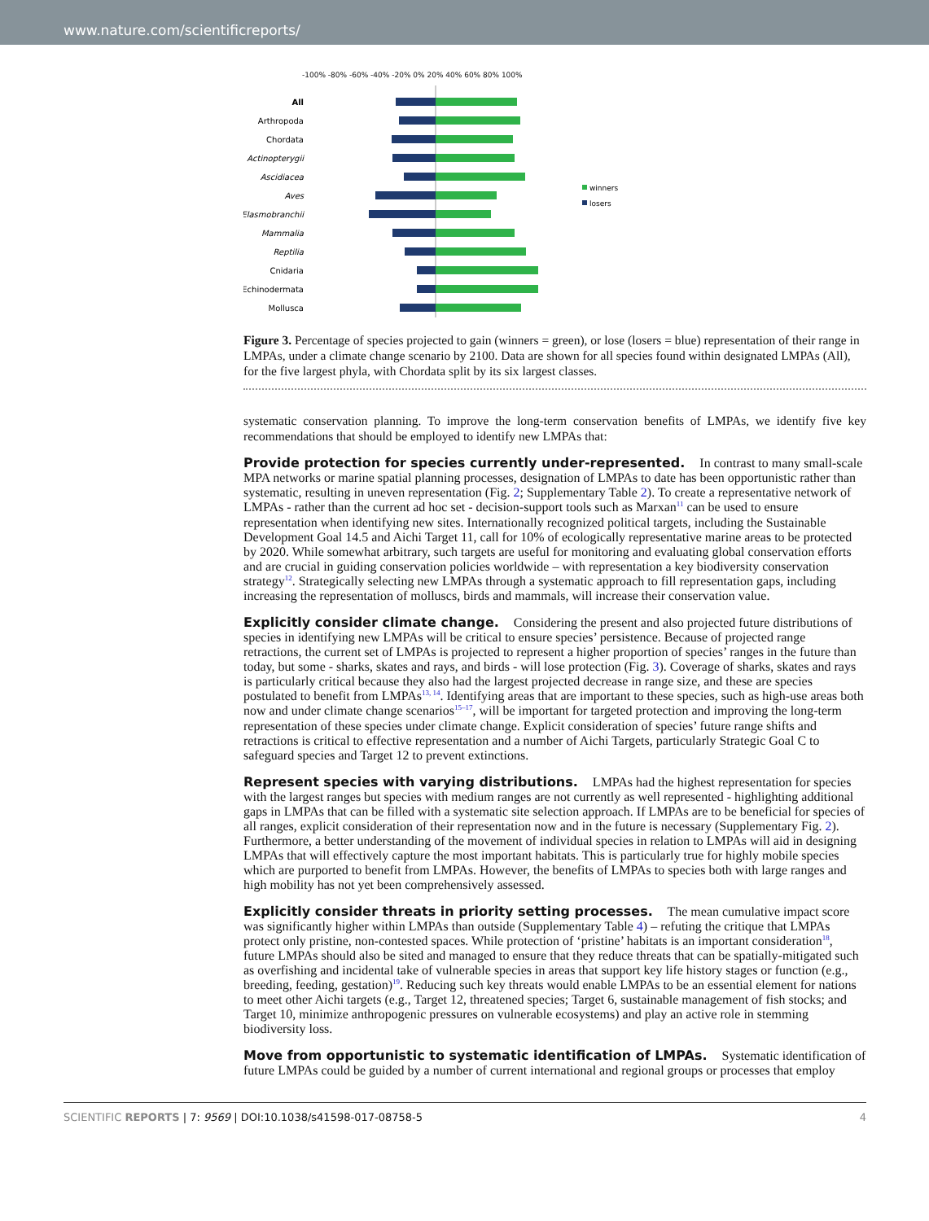www.nature.com/scientificreports/
-100% -80% -60% -40% -20% 0% 20% 40% 60% 80% 100%
All
Arthropoda
Chordata
Actinopterygii
Ascidiacea
Aves
Elasmobranchii
Mammalia
Reptilia
Cnidaria
Echinodermata
Mollusca
winners
losers
Figure 3. Percentage of species projected to gain (winners = green), or lose (losers = blue) representation of their range in LMPAs, under a climate change scenario by 2100. Data are shown for all species found within designated LMPAs (All), for the five largest phyla, with Chordata split by its six largest classes.
systematic conservation planning. To improve the long-term conservation benefits of LMPAs, we identify five key recommendations that should be employed to identify new LMPAs that:
Provide protection for species currently under-represented.
In contrast to many small-scale MPA networks or marine spatial planning processes, designation of LMPAs to date has been opportunistic rather than systematic, resulting in uneven representation (Fig. 2; Supplementary Table 2). To create a representative network of LMPAs - rather than the current ad hoc set - decision-support tools such as Marxan<sup>11</sup> can be used to ensure representation when identifying new sites. Internationally recognized political targets, including the Sustainable Development Goal 14.5 and Aichi Target 11, call for 10% of ecologically representative marine areas to be protected by 2020. While somewhat arbitrary, such targets are useful for monitoring and evaluating global conservation efforts and are crucial in guiding conservation policies worldwide – with representation a key biodiversity conservation strategy<sup>12</sup>. Strategically selecting new LMPAs through a systematic approach to fill representation gaps, including increasing the representation of molluscs, birds and mammals, will increase their conservation value.
Explicitly consider climate change.
Considering the present and also projected future distributions of species in identifying new LMPAs will be critical to ensure species’ persistence. Because of projected range retractions, the current set of LMPAs is projected to represent a higher proportion of species’ ranges in the future than today, but some - sharks, skates and rays, and birds - will lose protection (Fig. 3). Coverage of sharks, skates and rays is particularly critical because they also had the largest projected decrease in range size, and these are species postulated to benefit from LMPAs<sup>13, 14</sup>. Identifying areas that are important to these species, such as high-use areas both now and under climate change scenarios<sup>15–17</sup>, will be important for targeted protection and improving the long-term representation of these species under climate change. Explicit consideration of species’ future range shifts and retractions is critical to effective representation and a number of Aichi Targets, particularly Strategic Goal C to safeguard species and Target 12 to prevent extinctions.
Represent species with varying distributions.
LMPAs had the highest representation for species with the largest ranges but species with medium ranges are not currently as well represented - highlighting additional gaps in LMPAs that can be filled with a systematic site selection approach. If LMPAs are to be beneficial for species of all ranges, explicit consideration of their representation now and in the future is necessary (Supplementary Fig. 2). Furthermore, a better understanding of the movement of individual species in relation to LMPAs will aid in designing LMPAs that will effectively capture the most important habitats. This is particularly true for highly mobile species which are purported to benefit from LMPAs. However, the benefits of LMPAs to species both with large ranges and high mobility has not yet been comprehensively assessed.
Explicitly consider threats in priority setting processes.
The mean cumulative impact score was significantly higher within LMPAs than outside (Supplementary Table 4) – refuting the critique that LMPAs protect only pristine, non-contested spaces. While protection of ‘pristine’ habitats is an important consideration<sup>18</sup>, future LMPAs should also be sited and managed to ensure that they reduce threats that can be spatially-mitigated such as overfishing and incidental take of vulnerable species in areas that support key life history stages or function (e.g., breeding, feeding, gestation)<sup>19</sup>. Reducing such key threats would enable LMPAs to be an essential element for nations to meet other Aichi targets (e.g., Target 12, threatened species; Target 6, sustainable management of fish stocks; and Target 10, minimize anthropogenic pressures on vulnerable ecosystems) and play an active role in stemming biodiversity loss.
Move from opportunistic to systematic identification of LMPAs.
Systematic identification of future LMPAs could be guided by a number of current international and regional groups or processes that employ
SCIENTIFIC REPORTS | 7: 9569 | DOI:10.1038/s41598-017-08758-5 4